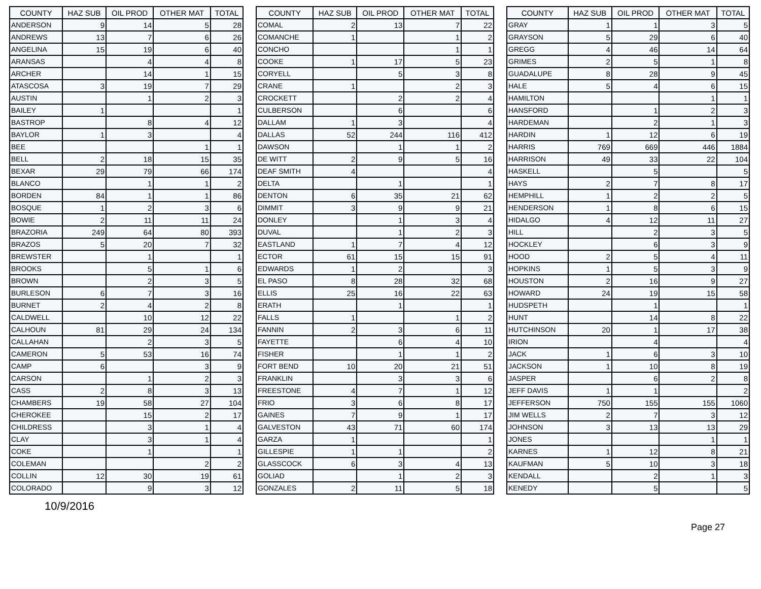| COUNTY | HAZ SUB | OIL PROD | OTHER MAT | TOTAL |
| --- | --- | --- | --- | --- |
| ANDERSON | 9 | 14 | 5 | 28 |
| ANDREWS | 13 | 7 | 6 | 26 |
| ANGELINA | 15 | 19 | 6 | 40 |
| ARANSAS | | 4 | 4 | 8 |
| ARCHER | | 14 | 1 | 15 |
| ATASCOSA | 3 | 19 | 7 | 29 |
| AUSTIN | | 1 | 2 | 3 |
| BAILEY | 1 | | | 1 |
| BASTROP | | 8 | 4 | 12 |
| BAYLOR | 1 | 3 | | 4 |
| BEE | | | 1 | 1 |
| BELL | 2 | 18 | 15 | 35 |
| BEXAR | 29 | 79 | 66 | 174 |
| BLANCO | | 1 | 1 | 2 |
| BORDEN | 84 | 1 | 1 | 86 |
| BOSQUE | 1 | 2 | 3 | 6 |
| BOWIE | 2 | 11 | 11 | 24 |
| BRAZORIA | 249 | 64 | 80 | 393 |
| BRAZOS | 5 | 20 | 7 | 32 |
| BREWSTER | | 1 | | 1 |
| BROOKS | | 5 | 1 | 6 |
| BROWN | | 2 | 3 | 5 |
| BURLESON | 6 | 7 | 3 | 16 |
| BURNET | 2 | 4 | 2 | 8 |
| CALDWELL | | 10 | 12 | 22 |
| CALHOUN | 81 | 29 | 24 | 134 |
| CALLAHAN | | 2 | 3 | 5 |
| CAMERON | 5 | 53 | 16 | 74 |
| CAMP | 6 | | 3 | 9 |
| CARSON | | 1 | 2 | 3 |
| CASS | 2 | 8 | 3 | 13 |
| CHAMBERS | 19 | 58 | 27 | 104 |
| CHEROKEE | | 15 | 2 | 17 |
| CHILDRESS | | 3 | 1 | 4 |
| CLAY | | 3 | 1 | 4 |
| COKE | | 1 | | 1 |
| COLEMAN | | | 2 | 2 |
| COLLIN | 12 | 30 | 19 | 61 |
| COLORADO | | 9 | 3 | 12 |
| COUNTY | HAZ SUB | OIL PROD | OTHER MAT | TOTAL |
| --- | --- | --- | --- | --- |
| COMAL | 2 | 13 | 7 | 22 |
| COMANCHE | 1 | | 1 | 2 |
| CONCHO | | | 1 | 1 |
| COOKE | 1 | 17 | 5 | 23 |
| CORYELL | | 5 | 3 | 8 |
| CRANE | 1 | | 2 | 3 |
| CROCKETT | | 2 | 2 | 4 |
| CULBERSON | | 6 | | 6 |
| DALLAM | 1 | 3 | | 4 |
| DALLAS | 52 | 244 | 116 | 412 |
| DAWSON | | 1 | 1 | 2 |
| DE WITT | 2 | 9 | 5 | 16 |
| DEAF SMITH | 4 | | | 4 |
| DELTA | | 1 | | 1 |
| DENTON | 6 | 35 | 21 | 62 |
| DIMMIT | 3 | 9 | 9 | 21 |
| DONLEY | | 1 | 3 | 4 |
| DUVAL | | 1 | 2 | 3 |
| EASTLAND | 1 | 7 | 4 | 12 |
| ECTOR | 61 | 15 | 15 | 91 |
| EDWARDS | 1 | 2 | | 3 |
| EL PASO | 8 | 28 | 32 | 68 |
| ELLIS | 25 | 16 | 22 | 63 |
| ERATH | | 1 | | 1 |
| FALLS | 1 | | 1 | 2 |
| FANNIN | 2 | 3 | 6 | 11 |
| FAYETTE | | 6 | 4 | 10 |
| FISHER | | 1 | 1 | 2 |
| FORT BEND | 10 | 20 | 21 | 51 |
| FRANKLIN | | 3 | 3 | 6 |
| FREESTONE | 4 | 7 | 1 | 12 |
| FRIO | 3 | 6 | 8 | 17 |
| GAINES | 7 | 9 | 1 | 17 |
| GALVESTON | 43 | 71 | 60 | 174 |
| GARZA | 1 | | | 1 |
| GILLESPIE | 1 | 1 | | 2 |
| GLASSCOCK | 6 | 3 | 4 | 13 |
| GOLIAD | | 1 | 2 | 3 |
| GONZALES | 2 | 11 | 5 | 18 |
| COUNTY | HAZ SUB | OIL PROD | OTHER MAT | TOTAL |
| --- | --- | --- | --- | --- |
| GRAY | 1 | 1 | 3 | 5 |
| GRAYSON | 5 | 29 | 6 | 40 |
| GREGG | 4 | 46 | 14 | 64 |
| GRIMES | 2 | 5 | 1 | 8 |
| GUADALUPE | 8 | 28 | 9 | 45 |
| HALE | 5 | 4 | 6 | 15 |
| HAMILTON | | | 1 | 1 |
| HANSFORD | | 1 | 2 | 3 |
| HARDEMAN | | 2 | 1 | 3 |
| HARDIN | 1 | 12 | 6 | 19 |
| HARRIS | 769 | 669 | 446 | 1884 |
| HARRISON | 49 | 33 | 22 | 104 |
| HASKELL | | 5 | | 5 |
| HAYS | 2 | 7 | 8 | 17 |
| HEMPHILL | 1 | 2 | 2 | 5 |
| HENDERSON | 1 | 8 | 6 | 15 |
| HIDALGO | 4 | 12 | 11 | 27 |
| HILL | | 2 | 3 | 5 |
| HOCKLEY | | 6 | 3 | 9 |
| HOOD | 2 | 5 | 4 | 11 |
| HOPKINS | 1 | 5 | 3 | 9 |
| HOUSTON | 2 | 16 | 9 | 27 |
| HOWARD | 24 | 19 | 15 | 58 |
| HUDSPETH | | 1 | | 1 |
| HUNT | | 14 | 8 | 22 |
| HUTCHINSON | 20 | 1 | 17 | 38 |
| IRION | | 4 | | 4 |
| JACK | 1 | 6 | 3 | 10 |
| JACKSON | 1 | 10 | 8 | 19 |
| JASPER | | 6 | 2 | 8 |
| JEFF DAVIS | 1 | 1 | | 2 |
| JEFFERSON | 750 | 155 | 155 | 1060 |
| JIM WELLS | 2 | 7 | 3 | 12 |
| JOHNSON | 3 | 13 | 13 | 29 |
| JONES | | | 1 | 1 |
| KARNES | 1 | 12 | 8 | 21 |
| KAUFMAN | 5 | 10 | 3 | 18 |
| KENDALL | | 2 | 1 | 3 |
| KENEDY | | 5 | | 5 |
10/9/2016
Page 27